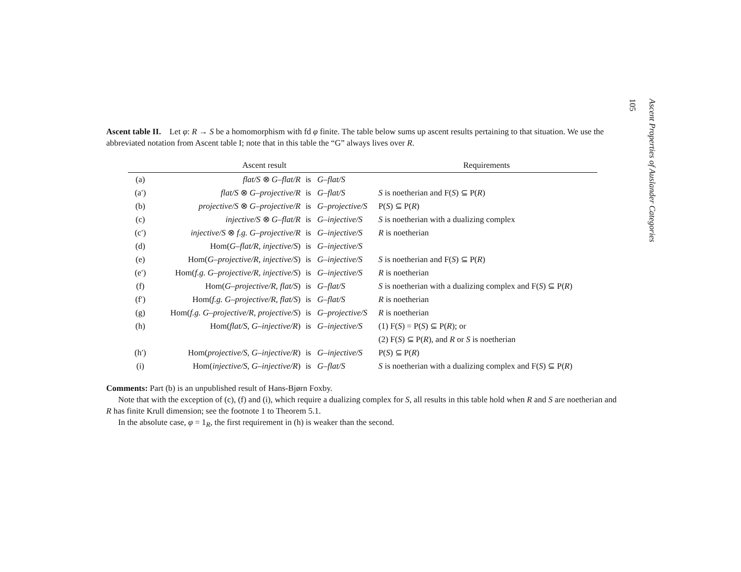Ascent table II. Let φ: R → S be a homomorphism with fd φ finite. The table below sums up ascent results pertaining to that situation. We use the abbreviated notation from Ascent table I; note that in this table the “G” always lives over R.
| | Ascent result | | | Requirements |
| --- | --- | --- | --- | --- |
| (a) | flat/S ⊗ G–flat/R | is | G–flat/S | |
| (a′) | flat/S ⊗ G–projective/R | is | G–flat/S | S is noetherian and F( S ) ⊆ P( R ) |
| (b) | projective/S ⊗ G–projective/R | is | G–projective/S | P( S ) ⊆ P( R ) |
| (c) | injective/S ⊗ G–flat/R | is | G–injective/S | S is noetherian with a dualizing complex |
| (c′) | injective/S ⊗ f.g. G–projective/R | is | G–injective/S | R is noetherian |
| (d) | Hom( G–flat/R , injective/S ) | is | G–injective/S | |
| (e) | Hom( G–projective/R , injective/S ) | is | G–injective/S | S is noetherian and F( S ) ⊆ P( R ) |
| (e′) | Hom( f.g. G–projective/R , injective/S ) | is | G–injective/S | R is noetherian |
| (f) | Hom( G–projective/R , flat/S ) | is | G–flat/S | S is noetherian with a dualizing complex and F( S ) ⊆ P( R ) |
| (f′) | Hom( f.g. G–projective/R , flat/S ) | is | G–flat/S | R is noetherian |
| (g) | Hom( f.g. G–projective/R , projective/S ) | is | G–projective/S | R is noetherian |
| (h) | Hom( flat/S , G–injective/R ) | is | G–injective/S | (1) F( S ) = P( S ) ⊆ P( R ); or |
| | | | | (2) F( S ) ⊆ P( R ), and R or S is noetherian |
| (h′) | Hom( projective/S , G–injective/R ) | is | G–injective/S | P( S ) ⊆ P( R ) |
| (i) | Hom( injective/S , G–injective/R ) | is | G–flat/S | S is noetherian with a dualizing complex and F( S ) ⊆ P( R ) |
Comments: Part (b) is an unpublished result of Hans-Bjørn Foxby.
Note that with the exception of (c), (f) and (i), which require a dualizing complex for S, all results in this table hold when R and S are noetherian and R has finite Krull dimension; see the footnote 1 to Theorem 5.1.
In the absolute case, φ = 1<sub>R</sub>, the first requirement in (h) is weaker than the second.
Ascent Properties of Auslander Categories
105